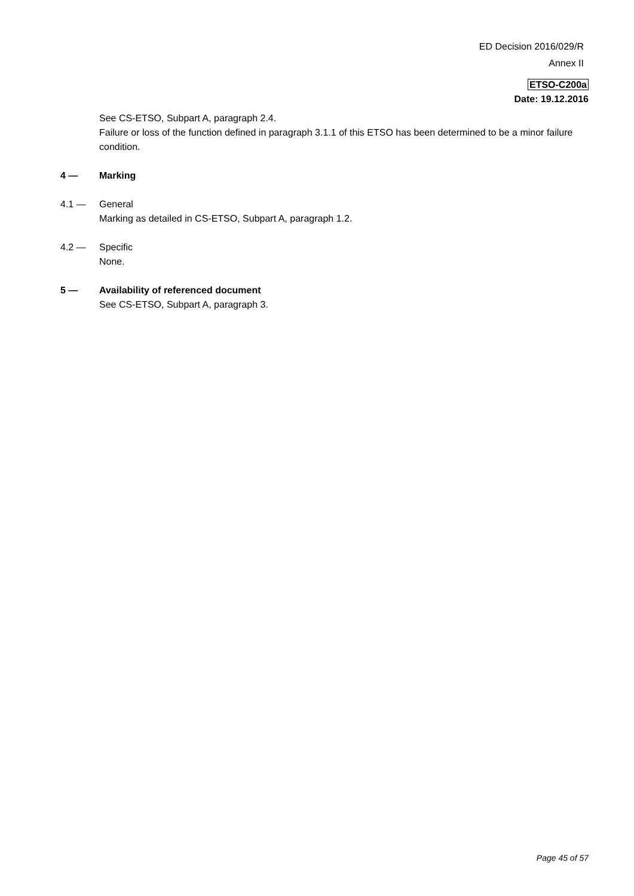ED Decision 2016/029/R
Annex II
ETSO-C200a
Date: 19.12.2016
See CS-ETSO, Subpart A, paragraph 2.4.
Failure or loss of the function defined in paragraph 3.1.1 of this ETSO has been determined to be a minor failure condition.
4 — Marking
4.1 — General
Marking as detailed in CS-ETSO, Subpart A, paragraph 1.2.
4.2 — Specific
None.
5 — Availability of referenced document
See CS-ETSO, Subpart A, paragraph 3.
Page 45 of 57